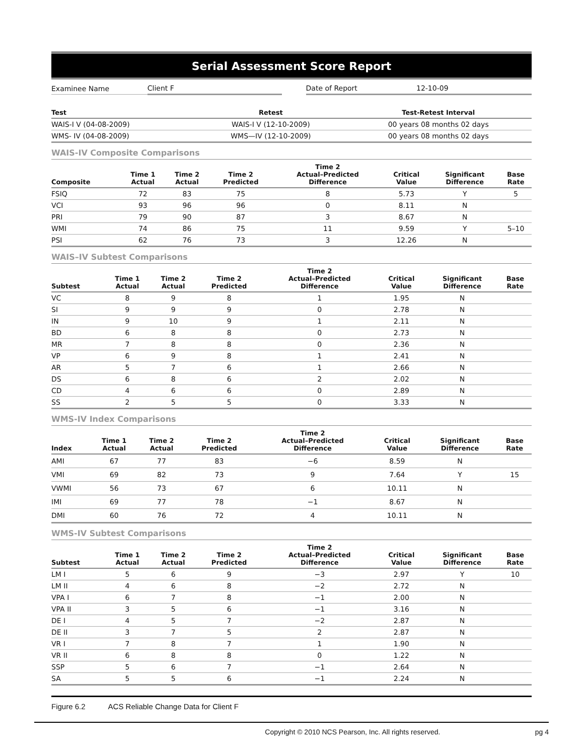Serial Assessment Score Report
| Examinee Name | Client F | | Date of Report | 12-10-09 |
| Test | Retest | Test-Retest Interval |
| --- | --- | --- |
| WAIS-I V (04-08-2009) | WAIS-I V (12-10-2009) | 00 years 08 months 02 days |
| WMS- IV (04-08-2009) | WMS—IV (12-10-2009) | 00 years 08 months 02 days |
WAIS-IV Composite Comparisons
| Composite | Time 1 Actual | Time 2 Actual | Time 2 Predicted | Time 2 Actual–Predicted Difference | Critical Value | Significant Difference | Base Rate |
| --- | --- | --- | --- | --- | --- | --- | --- |
| FSIQ | 72 | 83 | 75 | 8 | 5.73 | Y | 5 |
| VCI | 93 | 96 | 96 | 0 | 8.11 | N | |
| PRI | 79 | 90 | 87 | 3 | 8.67 | N | |
| WMI | 74 | 86 | 75 | 11 | 9.59 | Y | 5–10 |
| PSI | 62 | 76 | 73 | 3 | 12.26 | N | |
WAIS–IV Subtest Comparisons
| Subtest | Time 1 Actual | Time 2 Actual | Time 2 Predicted | Time 2 Actual–Predicted Difference | Critical Value | Significant Difference | Base Rate |
| --- | --- | --- | --- | --- | --- | --- | --- |
| VC | 8 | 9 | 8 | 1 | 1.95 | N | |
| SI | 9 | 9 | 9 | 0 | 2.78 | N | |
| IN | 9 | 10 | 9 | 1 | 2.11 | N | |
| BD | 6 | 8 | 8 | 0 | 2.73 | N | |
| MR | 7 | 8 | 8 | 0 | 2.36 | N | |
| VP | 6 | 9 | 8 | 1 | 2.41 | N | |
| AR | 5 | 7 | 6 | 1 | 2.66 | N | |
| DS | 6 | 8 | 6 | 2 | 2.02 | N | |
| CD | 4 | 6 | 6 | 0 | 2.89 | N | |
| SS | 2 | 5 | 5 | 0 | 3.33 | N | |
WMS-IV Index Comparisons
| Index | Time 1 Actual | Time 2 Actual | Time 2 Predicted | Time 2 Actual–Predicted Difference | Critical Value | Significant Difference | Base Rate |
| --- | --- | --- | --- | --- | --- | --- | --- |
| AMI | 67 | 77 | 83 | −6 | 8.59 | N | |
| VMI | 69 | 82 | 73 | 9 | 7.64 | Y | 15 |
| VWMI | 56 | 73 | 67 | 6 | 10.11 | N | |
| IMI | 69 | 77 | 78 | −1 | 8.67 | N | |
| DMI | 60 | 76 | 72 | 4 | 10.11 | N | |
WMS-IV Subtest Comparisons
| Subtest | Time 1 Actual | Time 2 Actual | Time 2 Predicted | Time 2 Actual–Predicted Difference | Critical Value | Significant Difference | Base Rate |
| --- | --- | --- | --- | --- | --- | --- | --- |
| LM I | 5 | 6 | 9 | −3 | 2.97 | Y | 10 |
| LM II | 4 | 6 | 8 | −2 | 2.72 | N | |
| VPA I | 6 | 7 | 8 | −1 | 2.00 | N | |
| VPA II | 3 | 5 | 6 | −1 | 3.16 | N | |
| DE I | 4 | 5 | 7 | −2 | 2.87 | N | |
| DE II | 3 | 7 | 5 | 2 | 2.87 | N | |
| VR I | 7 | 8 | 7 | 1 | 1.90 | N | |
| VR II | 6 | 8 | 8 | 0 | 1.22 | N | |
| SSP | 5 | 6 | 7 | −1 | 2.64 | N | |
| SA | 5 | 5 | 6 | −1 | 2.24 | N | |
Figure 6.2 ACS Reliable Change Data for Client F
Copyright © 2010 NCS Pearson, Inc. All rights reserved. pg 4